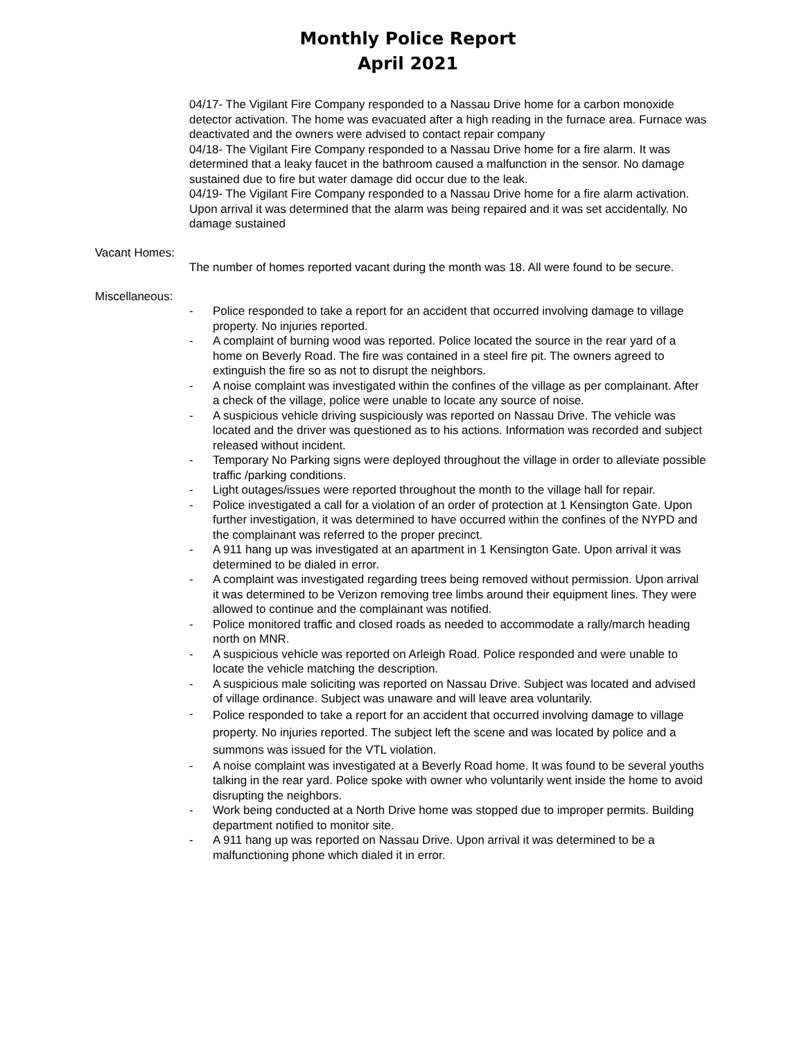Monthly Police Report
April 2021
04/17- The Vigilant Fire Company responded to a Nassau Drive home for a carbon monoxide detector activation. The home was evacuated after a high reading in the furnace area. Furnace was deactivated and the owners were advised to contact repair company
04/18- The Vigilant Fire Company responded to a Nassau Drive home for a fire alarm. It was determined that a leaky faucet in the bathroom caused a malfunction in the sensor. No damage sustained due to fire but water damage did occur due to the leak.
04/19- The Vigilant Fire Company responded to a Nassau Drive home for a fire alarm activation. Upon arrival it was determined that the alarm was being repaired and it was set accidentally. No damage sustained
Vacant Homes:
The number of homes reported vacant during the month was 18. All were found to be secure.
Miscellaneous:
- Police responded to take a report for an accident that occurred involving damage to village property. No injuries reported.
- A complaint of burning wood was reported. Police located the source in the rear yard of a home on Beverly Road. The fire was contained in a steel fire pit. The owners agreed to extinguish the fire so as not to disrupt the neighbors.
- A noise complaint was investigated within the confines of the village as per complainant. After a check of the village, police were unable to locate any source of noise.
- A suspicious vehicle driving suspiciously was reported on Nassau Drive. The vehicle was located and the driver was questioned as to his actions. Information was recorded and subject released without incident.
- Temporary No Parking signs were deployed throughout the village in order to alleviate possible traffic /parking conditions.
- Light outages/issues were reported throughout the month to the village hall for repair.
- Police investigated a call for a violation of an order of protection at 1 Kensington Gate. Upon further investigation, it was determined to have occurred within the confines of the NYPD and the complainant was referred to the proper precinct.
- A 911 hang up was investigated at an apartment in 1 Kensington Gate. Upon arrival it was determined to be dialed in error.
- A complaint was investigated regarding trees being removed without permission. Upon arrival it was determined to be Verizon removing tree limbs around their equipment lines. They were allowed to continue and the complainant was notified.
- Police monitored traffic and closed roads as needed to accommodate a rally/march heading north on MNR.
- A suspicious vehicle was reported on Arleigh Road. Police responded and were unable to locate the vehicle matching the description.
- A suspicious male soliciting was reported on Nassau Drive. Subject was located and advised of village ordinance. Subject was unaware and will leave area voluntarily.
- Police responded to take a report for an accident that occurred involving damage to village property. No injuries reported. The subject left the scene and was located by police and a summons was issued for the VTL violation.
- A noise complaint was investigated at a Beverly Road home. It was found to be several youths talking in the rear yard. Police spoke with owner who voluntarily went inside the home to avoid disrupting the neighbors.
- Work being conducted at a North Drive home was stopped due to improper permits. Building department notified to monitor site.
- A 911 hang up was reported on Nassau Drive. Upon arrival it was determined to be a malfunctioning phone which dialed it in error.